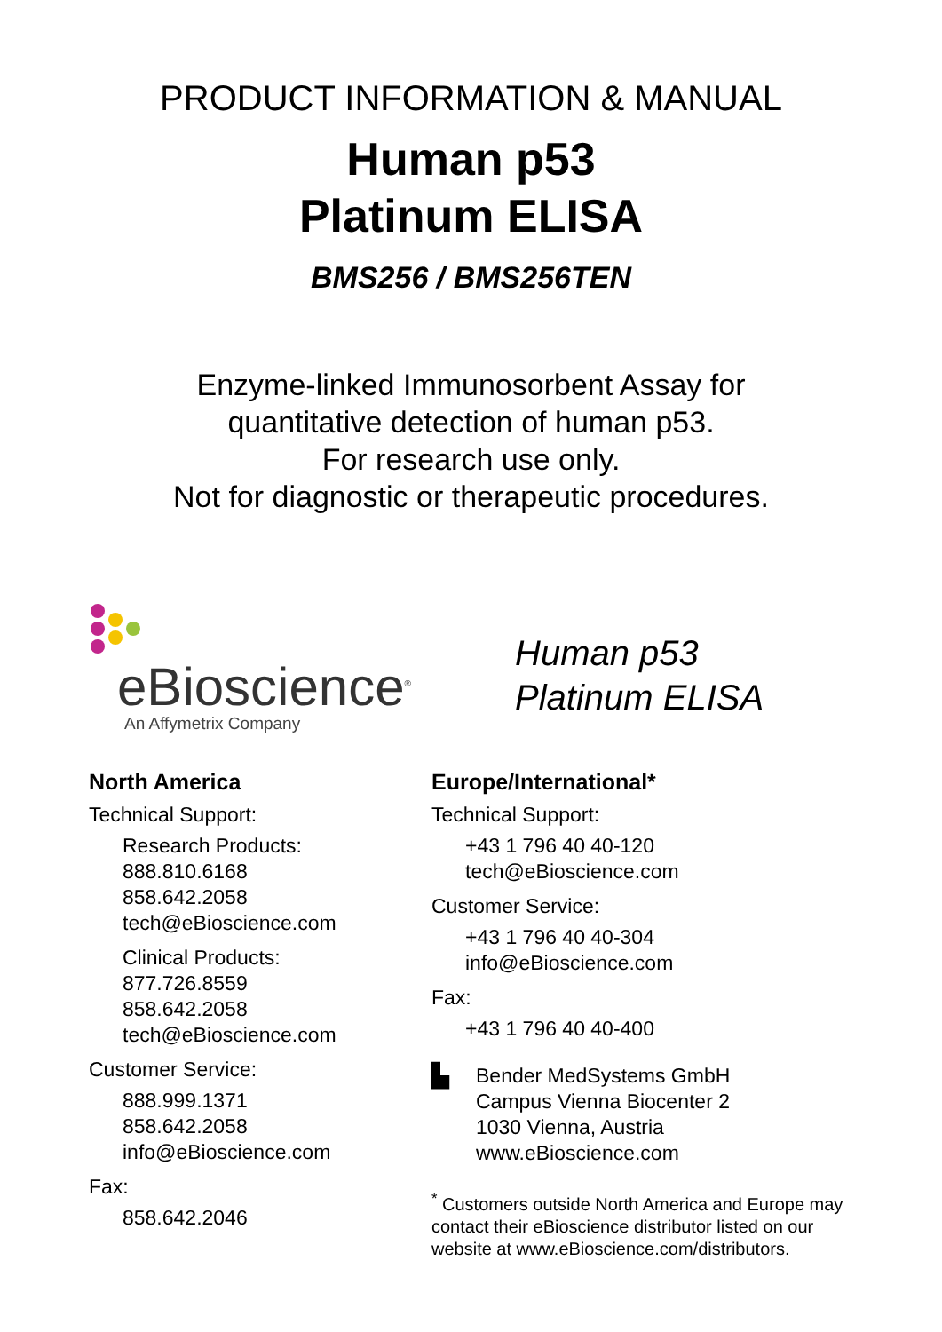PRODUCT INFORMATION & MANUAL
Human p53
Platinum ELISA
BMS256 / BMS256TEN
Enzyme-linked Immunosorbent Assay for
quantitative detection of human p53.
For research use only.
Not for diagnostic or therapeutic procedures.
eBioscience<sup>®</sup>
An Affymetrix Company
Human p53
Platinum ELISA
North America
Technical Support:
Research Products:
888.810.6168
858.642.2058
tech@eBioscience.com
Clinical Products:
877.726.8559
858.642.2058
tech@eBioscience.com
Customer Service:
888.999.1371
858.642.2058
info@eBioscience.com
Fax:
858.642.2046
Europe/International*
Technical Support:
+43 1 796 40 40-120
tech@eBioscience.com
Customer Service:
+43 1 796 40 40-304
info@eBioscience.com
Fax:
+43 1 796 40 40-400
▙ Bender MedSystems GmbH
Campus Vienna Biocenter 2
1030 Vienna, Austria
www.eBioscience.com
<sup>*</sup> Customers outside North America and Europe may contact their eBioscience distributor listed on our website at www.eBioscience.com/distributors.